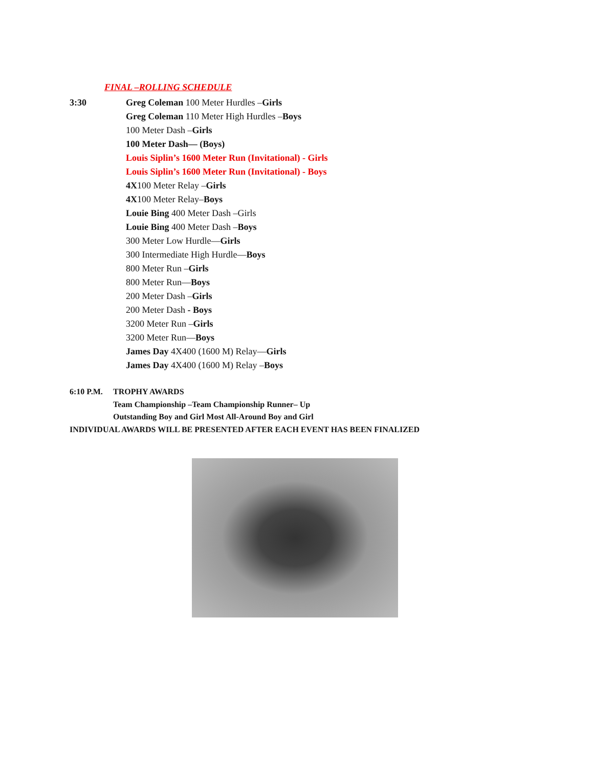FINAL –ROLLING SCHEDULE
3:30 Greg Coleman 100 Meter Hurdles –Girls
Greg Coleman 110 Meter High Hurdles –Boys
100 Meter Dash –Girls
100 Meter Dash— (Boys)
Louis Siplin’s 1600 Meter Run (Invitational) - Girls
Louis Siplin’s 1600 Meter Run (Invitational) - Boys
4X100 Meter Relay –Girls
4X100 Meter Relay–Boys
Louie Bing 400 Meter Dash –Girls
Louie Bing 400 Meter Dash –Boys
300 Meter Low Hurdle—Girls
300 Intermediate High Hurdle—Boys
800 Meter Run –Girls
800 Meter Run—Boys
200 Meter Dash –Girls
200 Meter Dash - Boys
3200 Meter Run –Girls
3200 Meter Run—Boys
James Day 4X400 (1600 M) Relay—Girls
James Day 4X400 (1600 M) Relay –Boys
6:10 P.M. TROPHY AWARDS
Team Championship –Team Championship Runner– Up
Outstanding Boy and Girl Most All-Around Boy and Girl
INDIVIDUAL AWARDS WILL BE PRESENTED AFTER EACH EVENT HAS BEEN FINALIZED